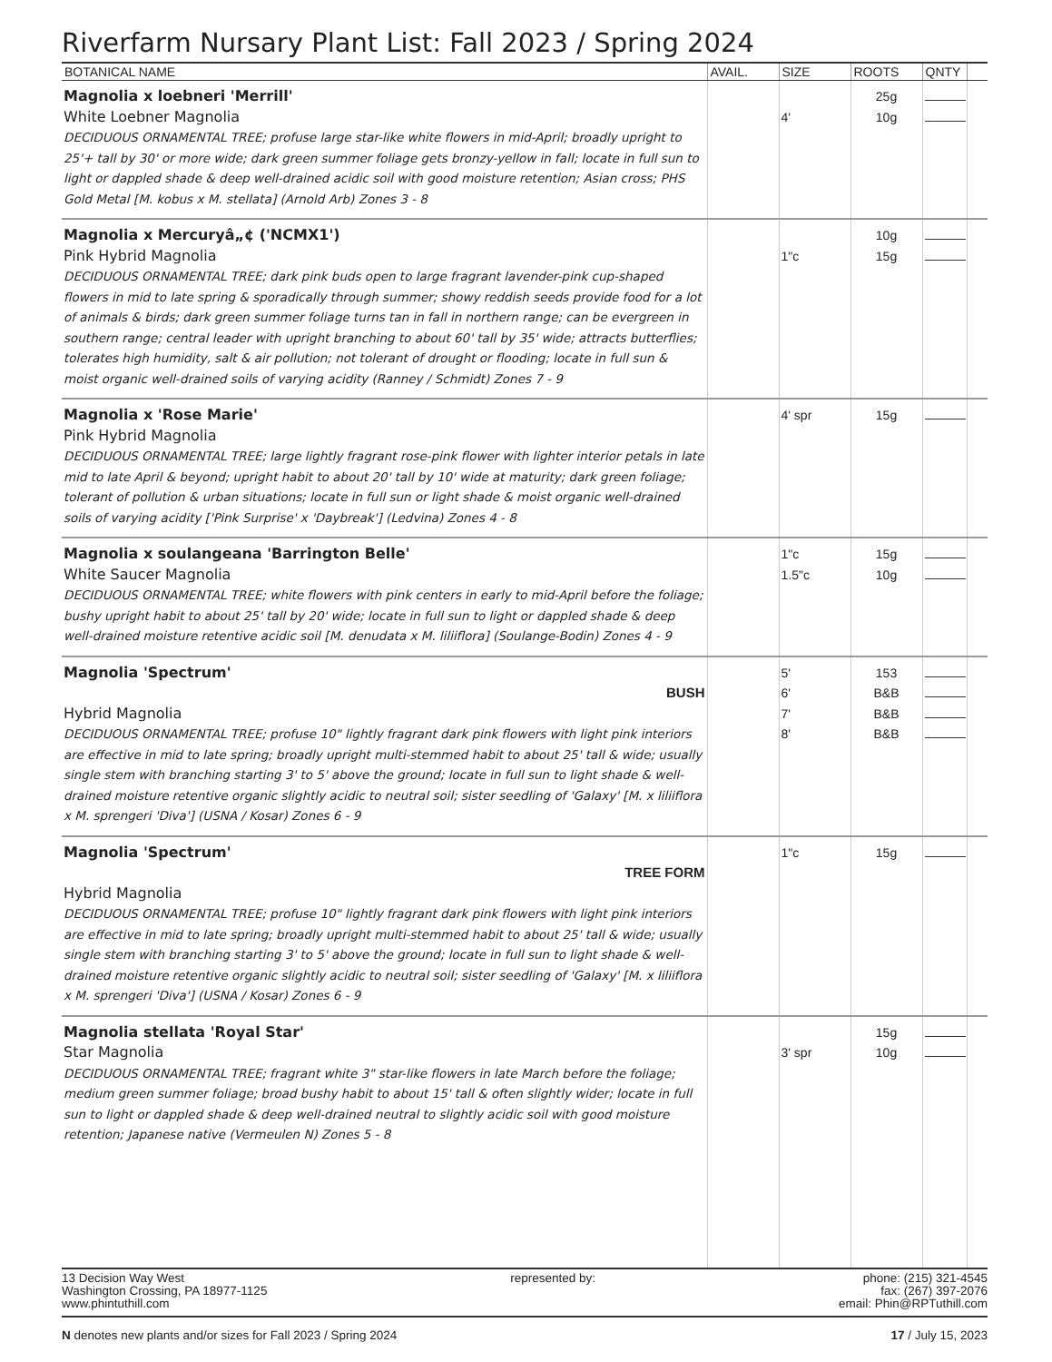Riverfarm Nursary Plant List: Fall 2023 / Spring 2024
| BOTANICAL NAME | AVAIL. | SIZE | ROOTS | QNTY | |
| --- | --- | --- | --- | --- | --- |
| Magnolia x loebneri 'Merrill' White Loebner Magnolia DECIDUOUS ORNAMENTAL TREE; profuse large star-like white flowers in mid-April; broadly upright to 25'+ tall by 30' or more wide; dark green summer foliage gets bronzy-yellow in fall; locate in full sun to light or dappled shade & deep well-drained acidic soil with good moisture retention; Asian cross; PHS Gold Metal [M. kobus x M. stellata] (Arnold Arb) Zones 3 - 8 | | 4' | 25g 10g | | |
| Magnolia x Mercuryâ„¢ ('NCMX1') Pink Hybrid Magnolia DECIDUOUS ORNAMENTAL TREE; dark pink buds open to large fragrant lavender-pink cup-shaped flowers in mid to late spring & sporadically through summer; showy reddish seeds provide food for a lot of animals & birds; dark green summer foliage turns tan in fall in northern range; can be evergreen in southern range; central leader with upright branching to about 60' tall by 35' wide; attracts butterflies; tolerates high humidity, salt & air pollution; not tolerant of drought or flooding; locate in full sun & moist organic well-drained soils of varying acidity (Ranney / Schmidt) Zones 7 - 9 | | 1"c | 10g 15g | | |
| Magnolia x 'Rose Marie' Pink Hybrid Magnolia DECIDUOUS ORNAMENTAL TREE; large lightly fragrant rose-pink flower with lighter interior petals in late mid to late April & beyond; upright habit to about 20' tall by 10' wide at maturity; dark green foliage; tolerant of pollution & urban situations; locate in full sun or light shade & moist organic well-drained soils of varying acidity ['Pink Surprise' x 'Daybreak'] (Ledvina) Zones 4 - 8 | | 4' spr | 15g | | |
| Magnolia x soulangeana 'Barrington Belle' White Saucer Magnolia DECIDUOUS ORNAMENTAL TREE; white flowers with pink centers in early to mid-April before the foliage; bushy upright habit to about 25' tall by 20' wide; locate in full sun to light or dappled shade & deep well-drained moisture retentive acidic soil [M. denudata x M. liliiflora] (Soulange-Bodin) Zones 4 - 9 | | 1"c 1.5"c | 15g 10g | | |
| Magnolia 'Spectrum' BUSH Hybrid Magnolia DECIDUOUS ORNAMENTAL TREE; profuse 10" lightly fragrant dark pink flowers with light pink interiors are effective in mid to late spring; broadly upright multi-stemmed habit to about 25' tall & wide; usually single stem with branching starting 3' to 5' above the ground; locate in full sun to light shade & well-drained moisture retentive organic slightly acidic to neutral soil; sister seedling of 'Galaxy' [M. x liliiflora x M. sprengeri 'Diva'] (USNA / Kosar) Zones 6 - 9 | | 5' 6' 7' 8' | 153 B&B B&B B&B | | |
| Magnolia 'Spectrum' TREE FORM Hybrid Magnolia DECIDUOUS ORNAMENTAL TREE; profuse 10" lightly fragrant dark pink flowers with light pink interiors are effective in mid to late spring; broadly upright multi-stemmed habit to about 25' tall & wide; usually single stem with branching starting 3' to 5' above the ground; locate in full sun to light shade & well-drained moisture retentive organic slightly acidic to neutral soil; sister seedling of 'Galaxy' [M. x liliiflora x M. sprengeri 'Diva'] (USNA / Kosar) Zones 6 - 9 | | 1"c | 15g | | |
| Magnolia stellata 'Royal Star' Star Magnolia DECIDUOUS ORNAMENTAL TREE; fragrant white 3" star-like flowers in late March before the foliage; medium green summer foliage; broad bushy habit to about 15' tall & often slightly wider; locate in full sun to light or dappled shade & deep well-drained neutral to slightly acidic soil with good moisture retention; Japanese native (Vermeulen N) Zones 5 - 8 | | 3' spr | 15g 10g | | |
13 Decision Way West
Washington Crossing, PA 18977-1125
www.phintuthill.com
represented by: phone: (215) 321-4545
fax: (267) 397-2076
email: Phin@RPTuthill.com
N denotes new plants and/or sizes for Fall 2023 / Spring 2024
17 / July 15, 2023